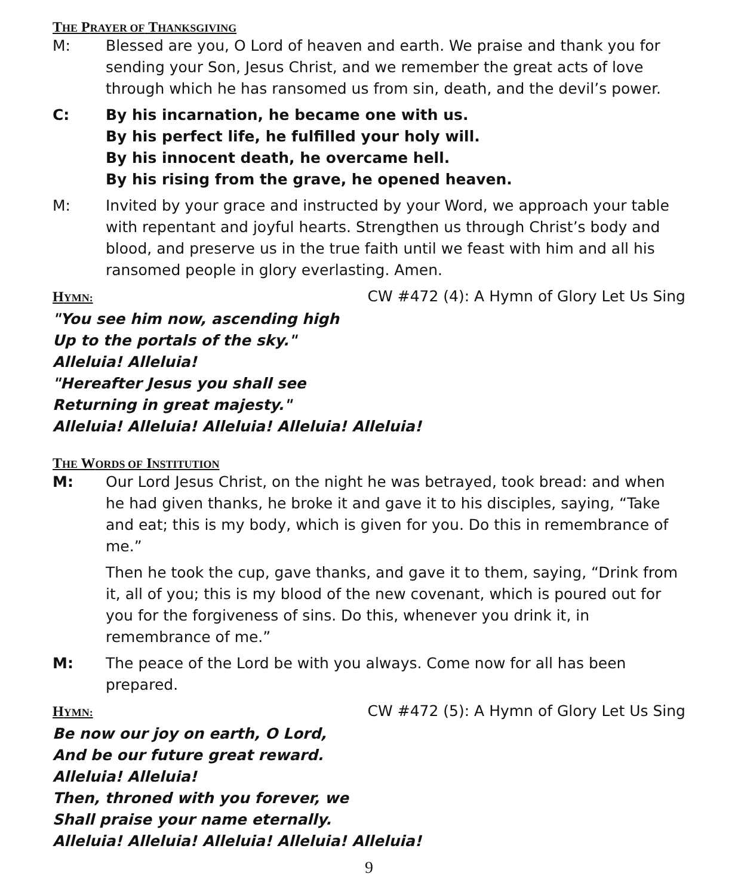THE PRAYER OF THANKSGIVING
M: Blessed are you, O Lord of heaven and earth. We praise and thank you for sending your Son, Jesus Christ, and we remember the great acts of love through which he has ransomed us from sin, death, and the devil’s power.
C: By his incarnation, he became one with us.
By his perfect life, he fulfilled your holy will.
By his innocent death, he overcame hell.
By his rising from the grave, he opened heaven.
M: Invited by your grace and instructed by your Word, we approach your table with repentant and joyful hearts. Strengthen us through Christ’s body and blood, and preserve us in the true faith until we feast with him and all his ransomed people in glory everlasting. Amen.
HYMN:
CW #472 (4): A Hymn of Glory Let Us Sing
"You see him now, ascending high
Up to the portals of the sky."
Alleluia! Alleluia!
"Hereafter Jesus you shall see
Returning in great majesty."
Alleluia! Alleluia! Alleluia! Alleluia! Alleluia!
THE WORDS OF INSTITUTION
M: Our Lord Jesus Christ, on the night he was betrayed, took bread: and when he had given thanks, he broke it and gave it to his disciples, saying, “Take and eat; this is my body, which is given for you. Do this in remembrance of me.”
Then he took the cup, gave thanks, and gave it to them, saying, “Drink from it, all of you; this is my blood of the new covenant, which is poured out for you for the forgiveness of sins. Do this, whenever you drink it, in remembrance of me.”
M: The peace of the Lord be with you always. Come now for all has been prepared.
HYMN:
CW #472 (5): A Hymn of Glory Let Us Sing
Be now our joy on earth, O Lord,
And be our future great reward.
Alleluia! Alleluia!
Then, throned with you forever, we
Shall praise your name eternally.
Alleluia! Alleluia! Alleluia! Alleluia! Alleluia!
9